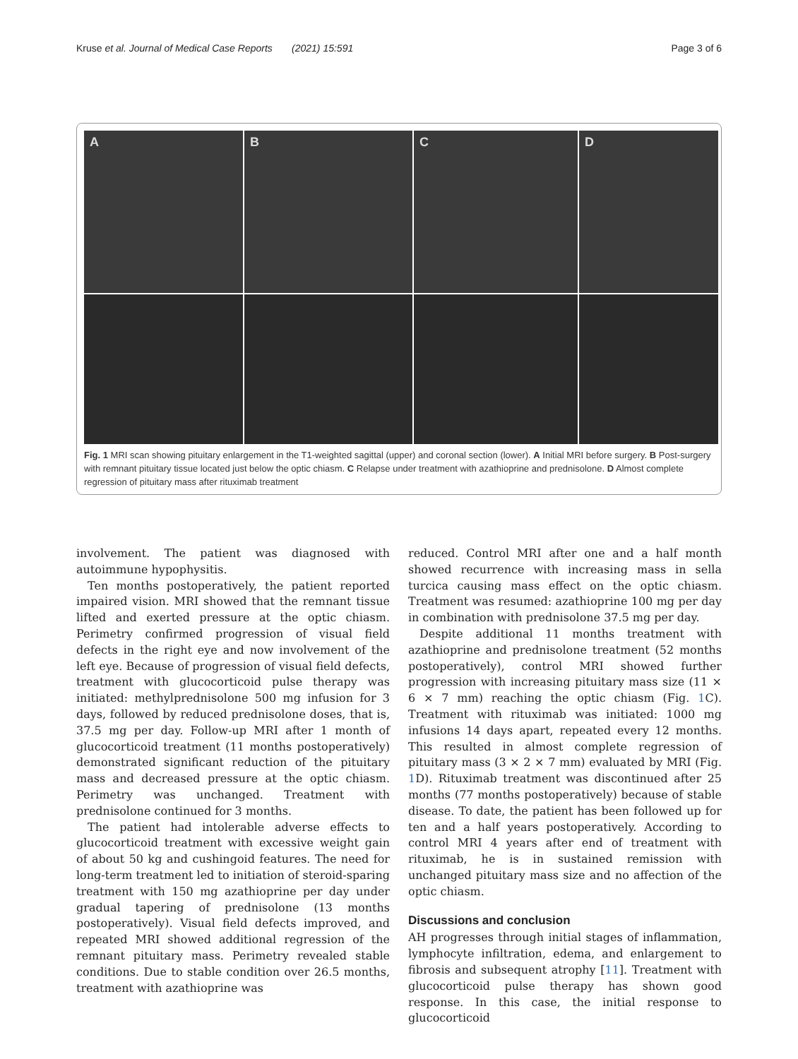Kruse et al. Journal of Medical Case Reports (2021) 15:591 Page 3 of 6
A
B
C
D
Fig. 1 MRI scan showing pituitary enlargement in the T1-weighted sagittal (upper) and coronal section (lower). A Initial MRI before surgery. B Post-surgery with remnant pituitary tissue located just below the optic chiasm. C Relapse under treatment with azathioprine and prednisolone. D Almost complete regression of pituitary mass after rituximab treatment
involvement. The patient was diagnosed with autoimmune hypophysitis.
Ten months postoperatively, the patient reported impaired vision. MRI showed that the remnant tissue lifted and exerted pressure at the optic chiasm. Perimetry confirmed progression of visual field defects in the right eye and now involvement of the left eye. Because of progression of visual field defects, treatment with glucocorticoid pulse therapy was initiated: methylprednisolone 500 mg infusion for 3 days, followed by reduced prednisolone doses, that is, 37.5 mg per day. Follow-up MRI after 1 month of glucocorticoid treatment (11 months postoperatively) demonstrated significant reduction of the pituitary mass and decreased pressure at the optic chiasm. Perimetry was unchanged. Treatment with prednisolone continued for 3 months.
The patient had intolerable adverse effects to glucocorticoid treatment with excessive weight gain of about 50 kg and cushingoid features. The need for long-term treatment led to initiation of steroid-sparing treatment with 150 mg azathioprine per day under gradual tapering of prednisolone (13 months postoperatively). Visual field defects improved, and repeated MRI showed additional regression of the remnant pituitary mass. Perimetry revealed stable conditions. Due to stable condition over 26.5 months, treatment with azathioprine was
reduced. Control MRI after one and a half month showed recurrence with increasing mass in sella turcica causing mass effect on the optic chiasm. Treatment was resumed: azathioprine 100 mg per day in combination with prednisolone 37.5 mg per day.
Despite additional 11 months treatment with azathioprine and prednisolone treatment (52 months postoperatively), control MRI showed further progression with increasing pituitary mass size (11 × 6 × 7 mm) reaching the optic chiasm (Fig. 1 C). Treatment with rituximab was initiated: 1000 mg infusions 14 days apart, repeated every 12 months. This resulted in almost complete regression of pituitary mass (3 × 2 × 7 mm) evaluated by MRI (Fig. 1 D). Rituximab treatment was discontinued after 25 months (77 months postoperatively) because of stable disease. To date, the patient has been followed up for ten and a half years postoperatively. According to control MRI 4 years after end of treatment with rituximab, he is in sustained remission with unchanged pituitary mass size and no affection of the optic chiasm.
Discussions and conclusion
AH progresses through initial stages of inflammation, lymphocyte infiltration, edema, and enlargement to fibrosis and subsequent atrophy [11]. Treatment with glucocorticoid pulse therapy has shown good response. In this case, the initial response to glucocorticoid